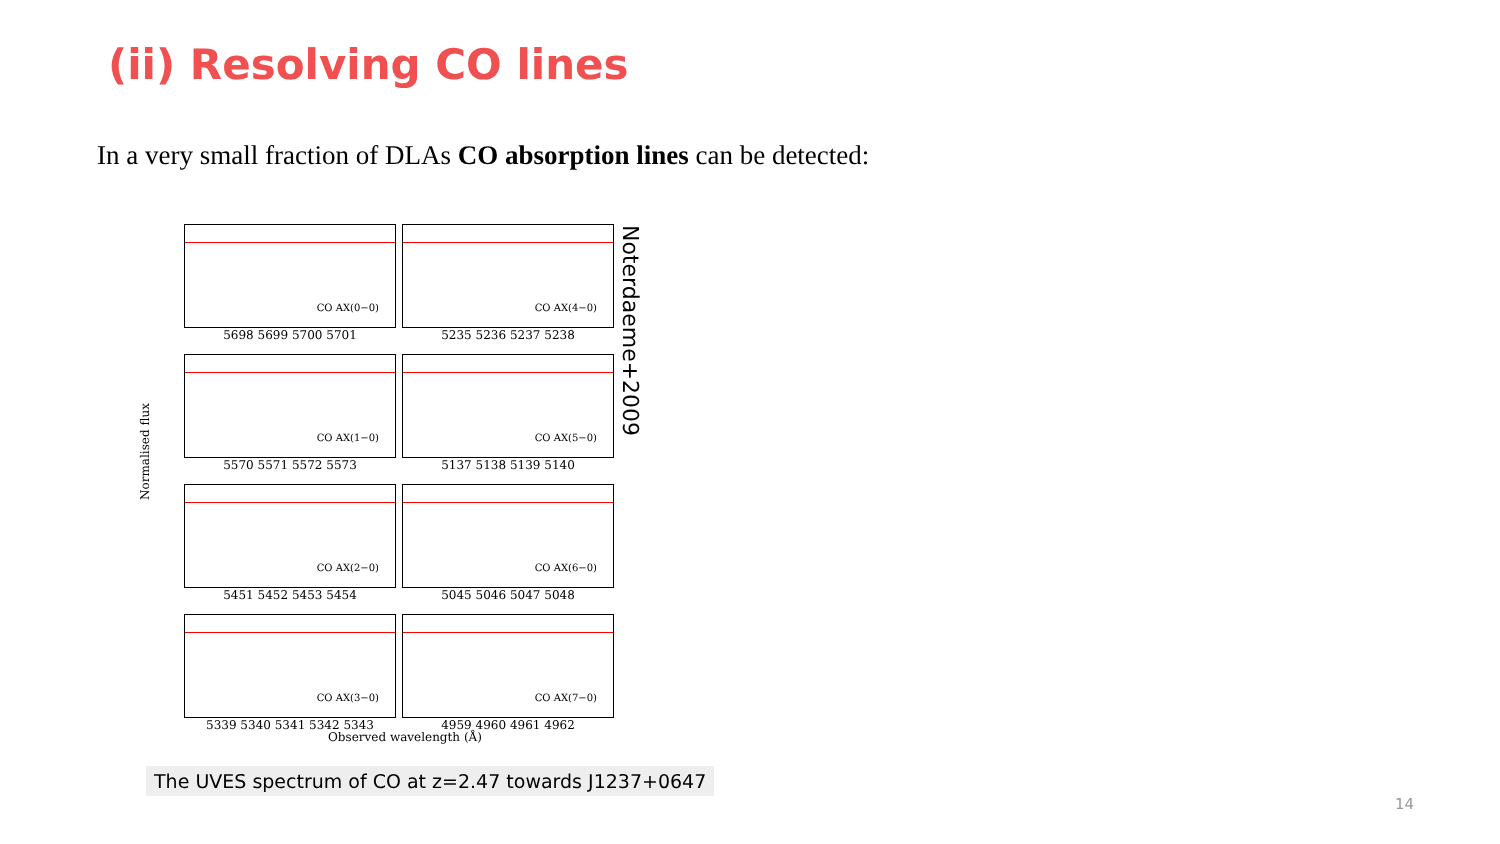(ii) Resolving CO lines
In a very small fraction of DLAs CO absorption lines can be detected:
CO AX(0−0)
5698 5699 5700 5701
CO AX(4−0)
5235 5236 5237 5238
CO AX(1−0)
5570 5571 5572 5573
CO AX(5−0)
5137 5138 5139 5140
CO AX(2−0)
5451 5452 5453 5454
CO AX(6−0)
5045 5046 5047 5048
CO AX(3−0)
5339 5340 5341 5342 5343
CO AX(7−0)
4959 4960 4961 4962
Normalised flux
Observed wavelength (Å)
Noterdaeme+2009
The UVES spectrum of CO at z=2.47 towards J1237+0647
14